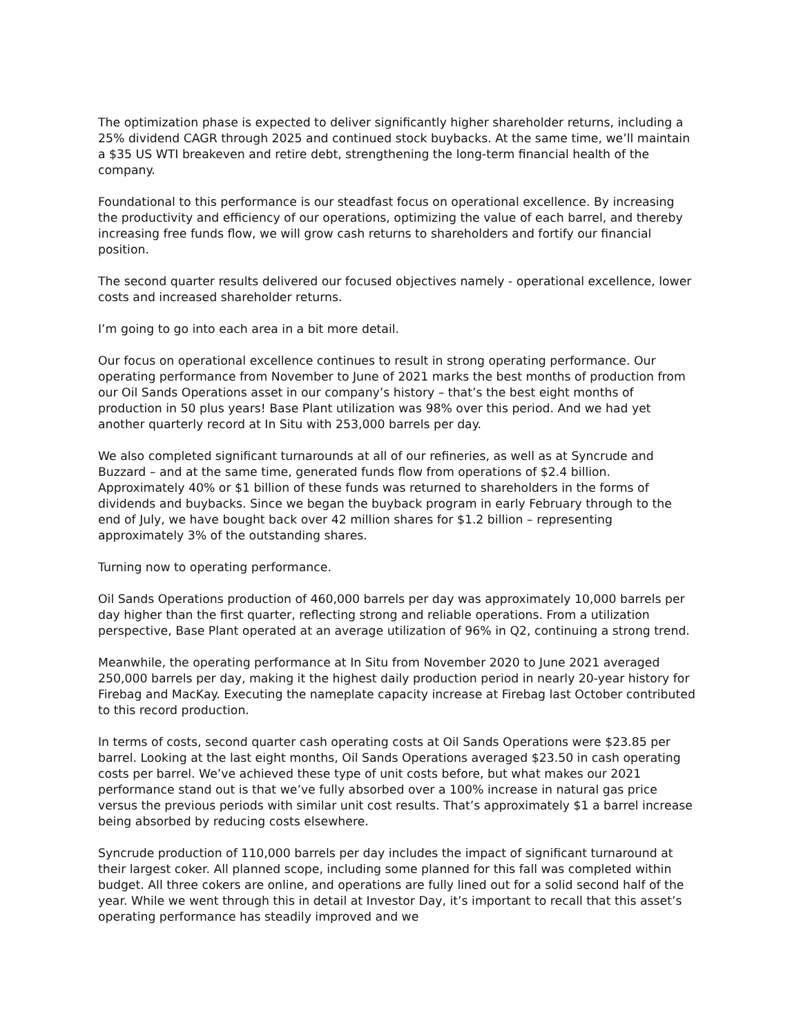The optimization phase is expected to deliver significantly higher shareholder returns, including a 25% dividend CAGR through 2025 and continued stock buybacks. At the same time, we’ll maintain a $35 US WTI breakeven and retire debt, strengthening the long-term financial health of the company.
Foundational to this performance is our steadfast focus on operational excellence. By increasing the productivity and efficiency of our operations, optimizing the value of each barrel, and thereby increasing free funds flow, we will grow cash returns to shareholders and fortify our financial position.
The second quarter results delivered our focused objectives namely - operational excellence, lower costs and increased shareholder returns.
I’m going to go into each area in a bit more detail.
Our focus on operational excellence continues to result in strong operating performance. Our operating performance from November to June of 2021 marks the best months of production from our Oil Sands Operations asset in our company’s history – that’s the best eight months of production in 50 plus years! Base Plant utilization was 98% over this period. And we had yet another quarterly record at In Situ with 253,000 barrels per day.
We also completed significant turnarounds at all of our refineries, as well as at Syncrude and Buzzard – and at the same time, generated funds flow from operations of $2.4 billion. Approximately 40% or $1 billion of these funds was returned to shareholders in the forms of dividends and buybacks. Since we began the buyback program in early February through to the end of July, we have bought back over 42 million shares for $1.2 billion – representing approximately 3% of the outstanding shares.
Turning now to operating performance.
Oil Sands Operations production of 460,000 barrels per day was approximately 10,000 barrels per day higher than the first quarter, reflecting strong and reliable operations. From a utilization perspective, Base Plant operated at an average utilization of 96% in Q2, continuing a strong trend.
Meanwhile, the operating performance at In Situ from November 2020 to June 2021 averaged 250,000 barrels per day, making it the highest daily production period in nearly 20-year history for Firebag and MacKay. Executing the nameplate capacity increase at Firebag last October contributed to this record production.
In terms of costs, second quarter cash operating costs at Oil Sands Operations were $23.85 per barrel. Looking at the last eight months, Oil Sands Operations averaged $23.50 in cash operating costs per barrel. We’ve achieved these type of unit costs before, but what makes our 2021 performance stand out is that we’ve fully absorbed over a 100% increase in natural gas price versus the previous periods with similar unit cost results. That’s approximately $1 a barrel increase being absorbed by reducing costs elsewhere.
Syncrude production of 110,000 barrels per day includes the impact of significant turnaround at their largest coker. All planned scope, including some planned for this fall was completed within budget. All three cokers are online, and operations are fully lined out for a solid second half of the year. While we went through this in detail at Investor Day, it’s important to recall that this asset’s operating performance has steadily improved and we